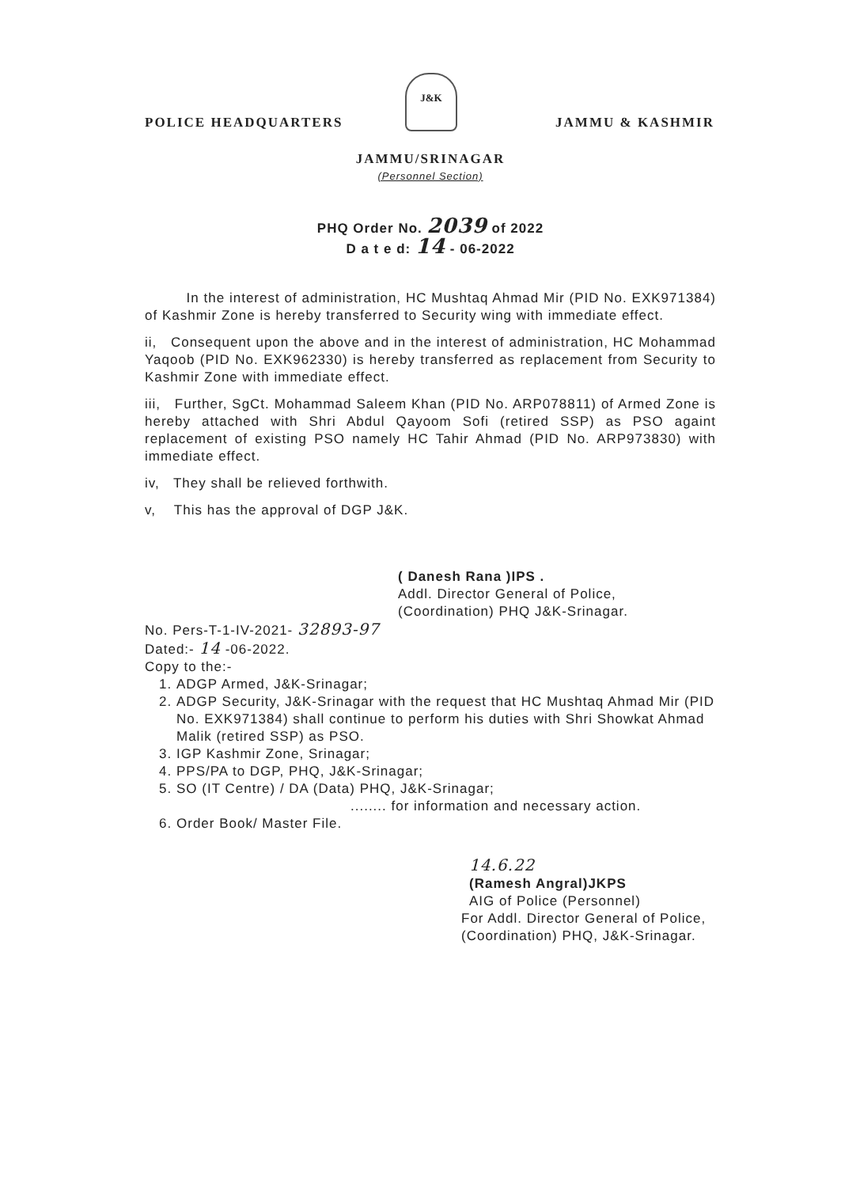J&K
POLICE HEADQUARTERS JAMMU & KASHMIR
JAMMU/SRINAGAR
(Personnel Section)
PHQ Order No. 2039 of 2022
D a t e d: 14 - 06-2022
In the interest of administration, HC Mushtaq Ahmad Mir (PID No. EXK971384) of Kashmir Zone is hereby transferred to Security wing with immediate effect.
ii, Consequent upon the above and in the interest of administration, HC Mohammad Yaqoob (PID No. EXK962330) is hereby transferred as replacement from Security to Kashmir Zone with immediate effect.
iii, Further, SgCt. Mohammad Saleem Khan (PID No. ARP078811) of Armed Zone is hereby attached with Shri Abdul Qayoom Sofi (retired SSP) as PSO againt replacement of existing PSO namely HC Tahir Ahmad (PID No. ARP973830) with immediate effect.
iv, They shall be relieved forthwith.
v, This has the approval of DGP J&K.
( Danesh Rana )IPS .
Addl. Director General of Police,
(Coordination) PHQ J&K-Srinagar.
No. Pers-T-1-IV-2021- 32893-97
Dated:- 14 -06-2022.
Copy to the:-
1. ADGP Armed, J&K-Srinagar;
2. ADGP Security, J&K-Srinagar with the request that HC Mushtaq Ahmad Mir (PID No. EXK971384) shall continue to perform his duties with Shri Showkat Ahmad Malik (retired SSP) as PSO.
3. IGP Kashmir Zone, Srinagar;
4. PPS/PA to DGP, PHQ, J&K-Srinagar;
5. SO (IT Centre) / DA (Data) PHQ, J&K-Srinagar;
........ for information and necessary action.
6. Order Book/ Master File.
14.6.22
(Ramesh Angral)JKPS
AIG of Police (Personnel)
For Addl. Director General of Police,
(Coordination) PHQ, J&K-Srinagar.